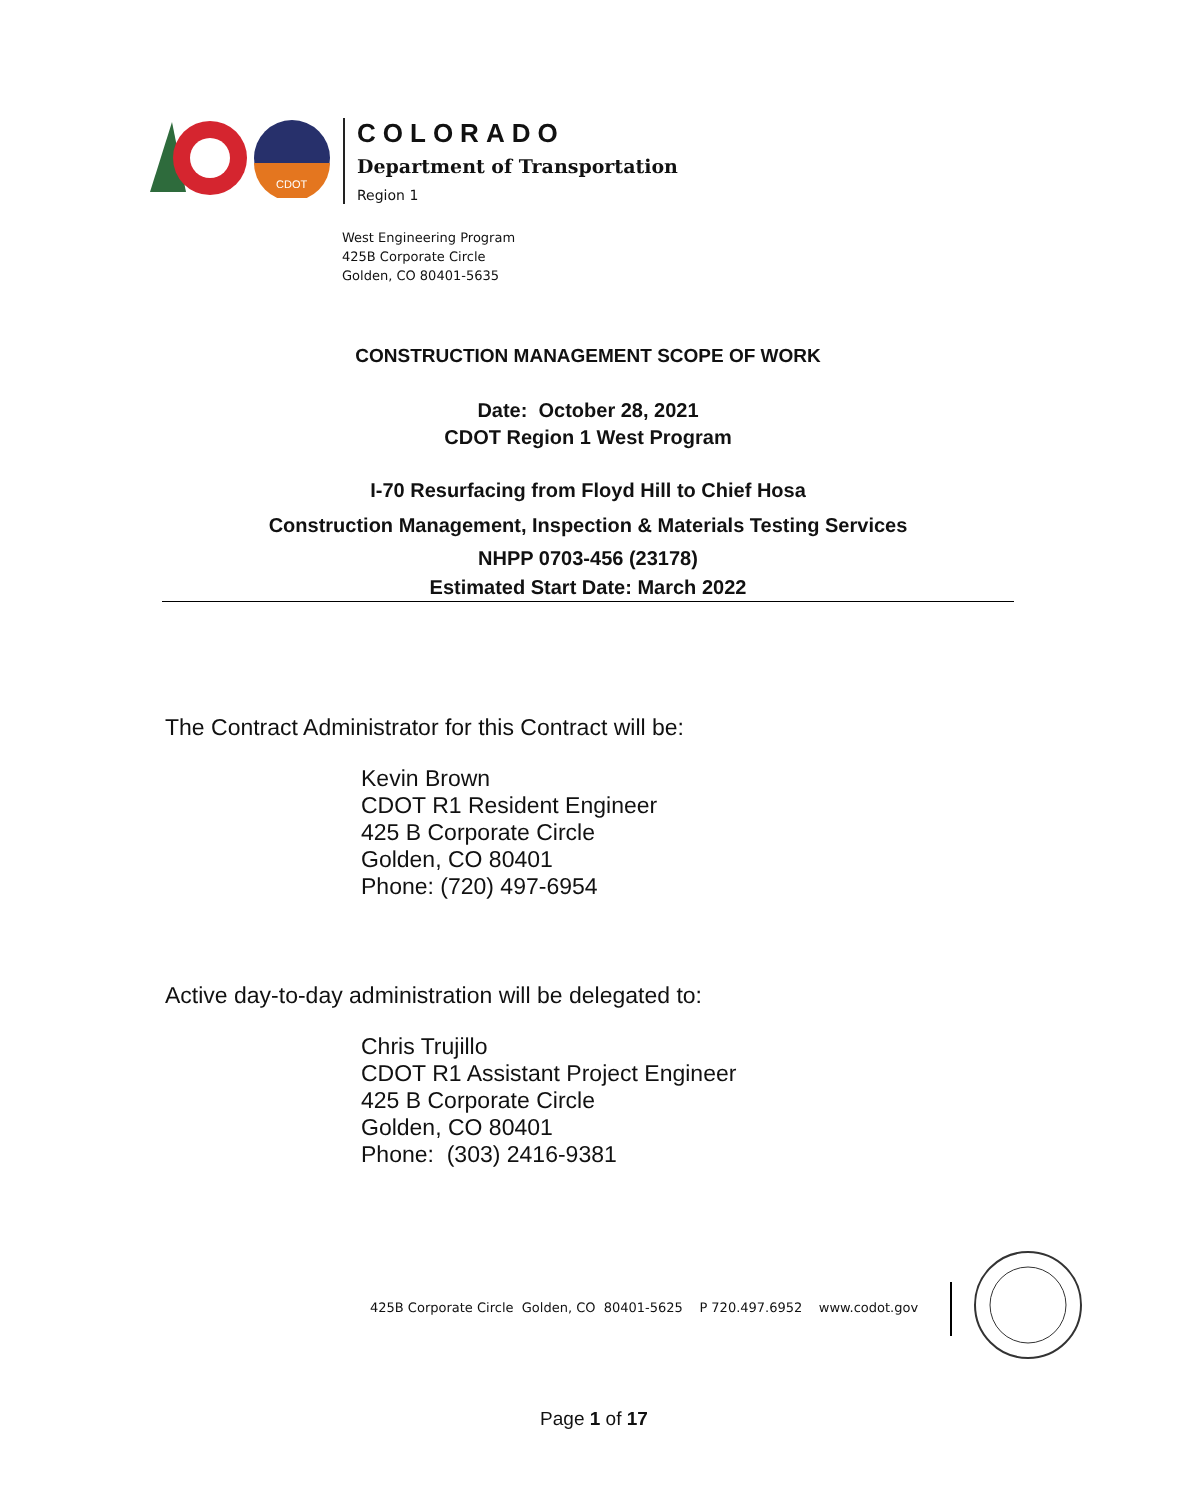CDOT
COLORADO
Department of Transportation
Region 1
West Engineering Program
425B Corporate Circle
Golden, CO 80401-5635
CONSTRUCTION MANAGEMENT SCOPE OF WORK
Date: October 28, 2021
CDOT Region 1 West Program
I-70 Resurfacing from Floyd Hill to Chief Hosa
Construction Management, Inspection & Materials Testing Services
NHPP 0703-456 (23178)
Estimated Start Date: March 2022
The Contract Administrator for this Contract will be:
Kevin Brown
CDOT R1 Resident Engineer
425 B Corporate Circle
Golden, CO 80401
Phone: (720) 497-6954
Active day-to-day administration will be delegated to:
Chris Trujillo
CDOT R1 Assistant Project Engineer
425 B Corporate Circle
Golden, CO 80401
Phone: (303) 2416-9381
425B Corporate Circle Golden, CO 80401-5625 P 720.497.6952 www.codot.gov
Page 1 of 17